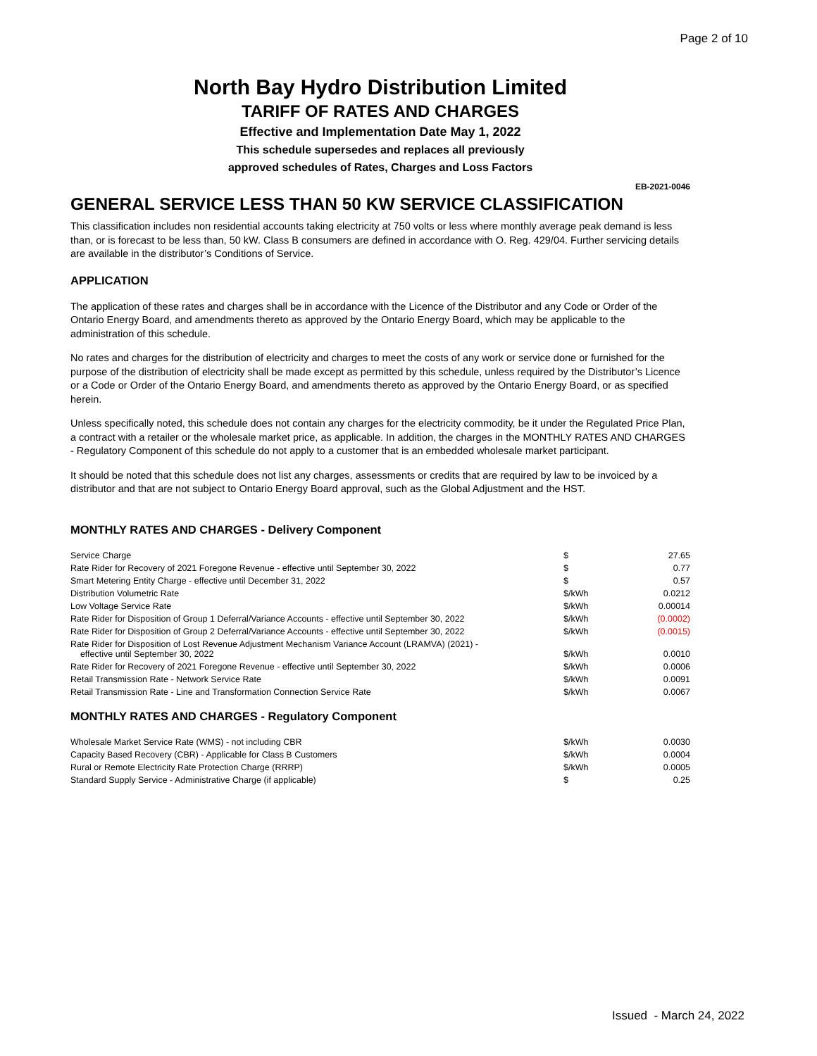Page 2 of 10
North Bay Hydro Distribution Limited
TARIFF OF RATES AND CHARGES
Effective and Implementation Date May 1, 2022
This schedule supersedes and replaces all previously
approved schedules of Rates, Charges and Loss Factors
EB-2021-0046
GENERAL SERVICE LESS THAN 50 KW SERVICE CLASSIFICATION
This classification includes non residential accounts taking electricity at 750 volts or less where monthly average peak demand is less than, or is forecast to be less than, 50 kW. Class B consumers are defined in accordance with O. Reg. 429/04. Further servicing details are available in the distributor’s Conditions of Service.
APPLICATION
The application of these rates and charges shall be in accordance with the Licence of the Distributor and any Code or Order of the Ontario Energy Board, and amendments thereto as approved by the Ontario Energy Board, which may be applicable to the administration of this schedule.
No rates and charges for the distribution of electricity and charges to meet the costs of any work or service done or furnished for the purpose of the distribution of electricity shall be made except as permitted by this schedule, unless required by the Distributor’s Licence or a Code or Order of the Ontario Energy Board, and amendments thereto as approved by the Ontario Energy Board, or as specified herein.
Unless specifically noted, this schedule does not contain any charges for the electricity commodity, be it under the Regulated Price Plan, a contract with a retailer or the wholesale market price, as applicable. In addition, the charges in the MONTHLY RATES AND CHARGES - Regulatory Component of this schedule do not apply to a customer that is an embedded wholesale market participant.
It should be noted that this schedule does not list any charges, assessments or credits that are required by law to be invoiced by a distributor and that are not subject to Ontario Energy Board approval, such as the Global Adjustment and the HST.
MONTHLY RATES AND CHARGES - Delivery Component
| Service Charge | $ | 27.65 |
| Rate Rider for Recovery of 2021 Foregone Revenue - effective until September 30, 2022 | $ | 0.77 |
| Smart Metering Entity Charge - effective until December 31, 2022 | $ | 0.57 |
| Distribution Volumetric Rate | $/kWh | 0.0212 |
| Low Voltage Service Rate | $/kWh | 0.00014 |
| Rate Rider for Disposition of Group 1 Deferral/Variance Accounts - effective until September 30, 2022 | $/kWh | (0.0002) |
| Rate Rider for Disposition of Group 2 Deferral/Variance Accounts - effective until September 30, 2022 | $/kWh | (0.0015) |
| Rate Rider for Disposition of Lost Revenue Adjustment Mechanism Variance Account (LRAMVA) (2021) - effective until September 30, 2022 | $/kWh | 0.0010 |
| Rate Rider for Recovery of 2021 Foregone Revenue - effective until September 30, 2022 | $/kWh | 0.0006 |
| Retail Transmission Rate - Network Service Rate | $/kWh | 0.0091 |
| Retail Transmission Rate - Line and Transformation Connection Service Rate | $/kWh | 0.0067 |
MONTHLY RATES AND CHARGES - Regulatory Component
| Wholesale Market Service Rate (WMS) - not including CBR | $/kWh | 0.0030 |
| Capacity Based Recovery (CBR) - Applicable for Class B Customers | $/kWh | 0.0004 |
| Rural or Remote Electricity Rate Protection Charge (RRRP) | $/kWh | 0.0005 |
| Standard Supply Service - Administrative Charge (if applicable) | $ | 0.25 |
Issued - March 24, 2022